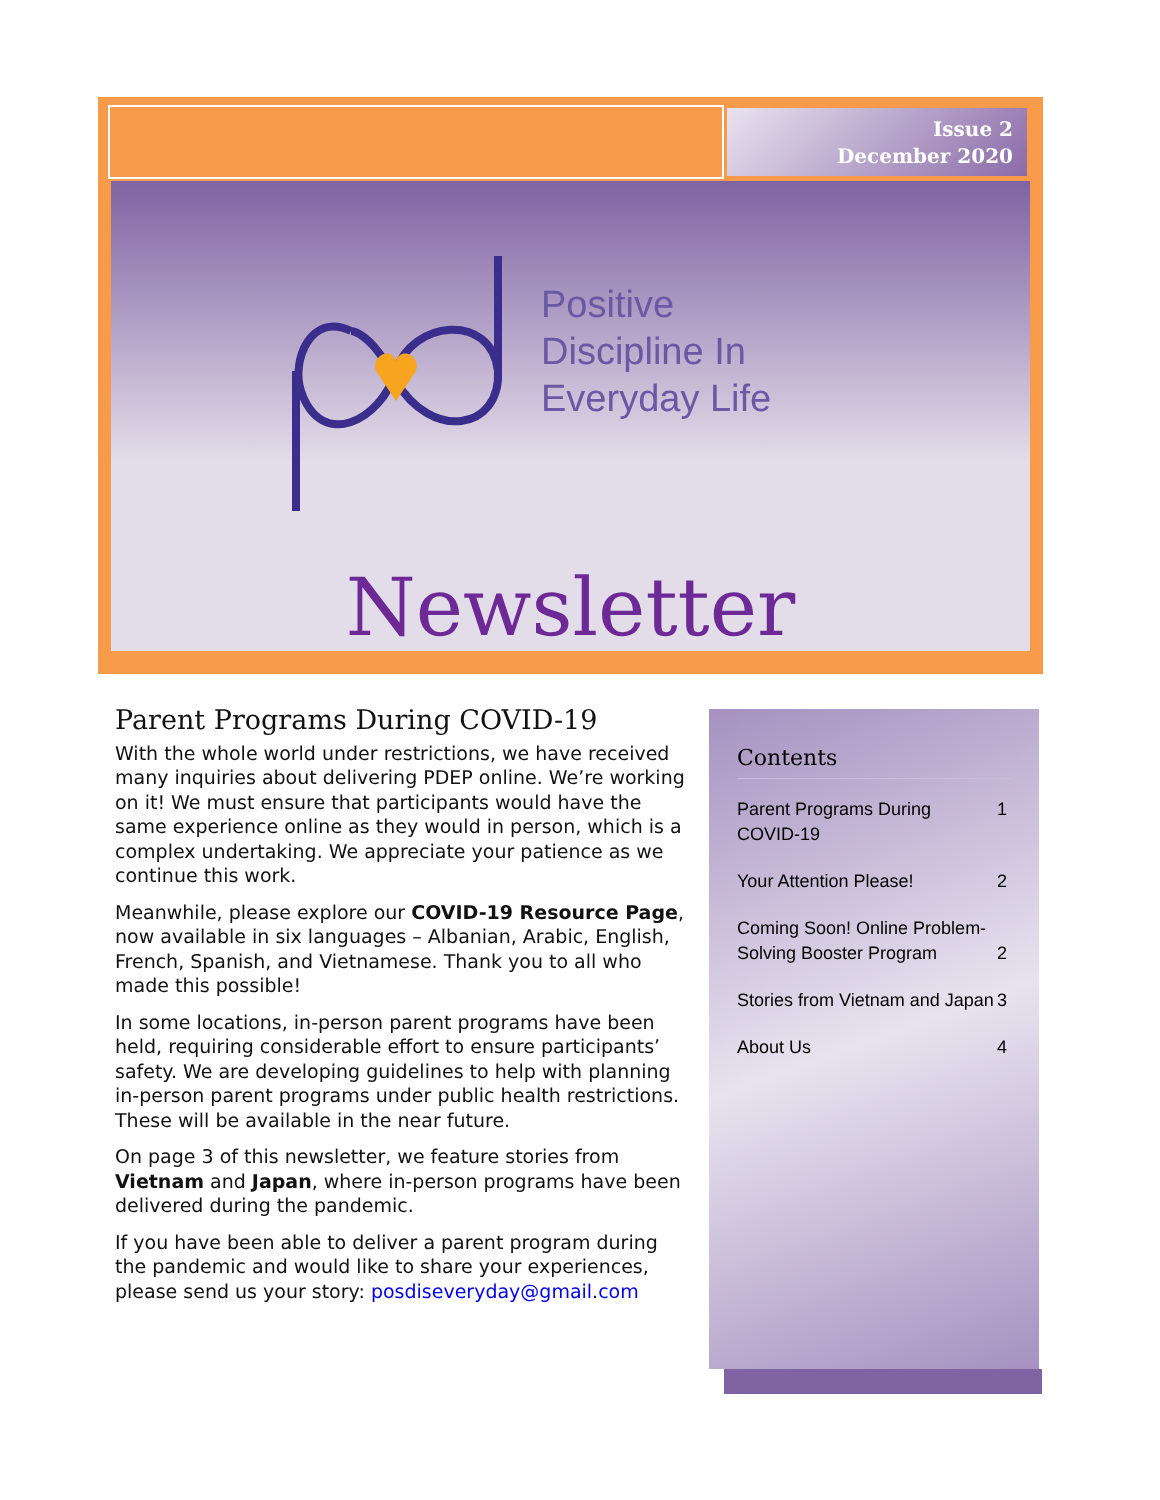Issue 2
December 2020
Positive
Discipline In
Everyday Life
Newsletter
Parent Programs During COVID-19
With the whole world under restrictions, we have received many inquiries about delivering PDEP online. We’re working on it! We must ensure that participants would have the same experience online as they would in person, which is a complex undertaking. We appreciate your patience as we continue this work.
Meanwhile, please explore our COVID-19 Resource Page, now available in six languages – Albanian, Arabic, English, French, Spanish, and Vietnamese. Thank you to all who made this possible!
In some locations, in-person parent programs have been held, requiring considerable effort to ensure participants’ safety. We are developing guidelines to help with planning in-person parent programs under public health restrictions. These will be available in the near future.
On page 3 of this newsletter, we feature stories from Vietnam and Japan, where in-person programs have been delivered during the pandemic.
If you have been able to deliver a parent program during the pandemic and would like to share your experiences, please send us your story: posdiseveryday@gmail.com
Contents
| Parent Programs During COVID-19 | 1 |
| Your Attention Please! | 2 |
| Coming Soon! Online Problem-Solving Booster Program | 2 |
| Stories from Vietnam and Japan | 3 |
| About Us | 4 |